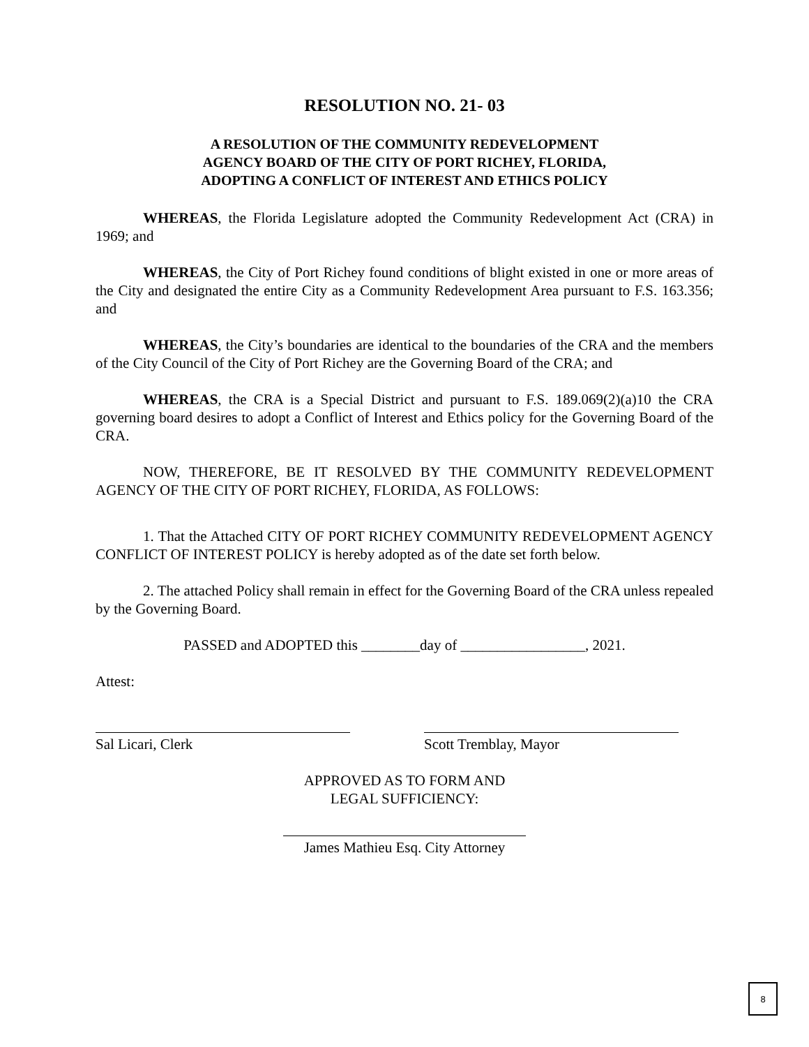RESOLUTION NO. 21- 03
A RESOLUTION OF THE COMMUNITY REDEVELOPMENT AGENCY BOARD OF THE CITY OF PORT RICHEY, FLORIDA, ADOPTING A CONFLICT OF INTEREST AND ETHICS POLICY
WHEREAS, the Florida Legislature adopted the Community Redevelopment Act (CRA) in 1969; and
WHEREAS, the City of Port Richey found conditions of blight existed in one or more areas of the City and designated the entire City as a Community Redevelopment Area pursuant to F.S. 163.356; and
WHEREAS, the City’s boundaries are identical to the boundaries of the CRA and the members of the City Council of the City of Port Richey are the Governing Board of the CRA; and
WHEREAS, the CRA is a Special District and pursuant to F.S. 189.069(2)(a)10 the CRA governing board desires to adopt a Conflict of Interest and Ethics policy for the Governing Board of the CRA.
NOW, THEREFORE, BE IT RESOLVED BY THE COMMUNITY REDEVELOPMENT AGENCY OF THE CITY OF PORT RICHEY, FLORIDA, AS FOLLOWS:
1. That the Attached CITY OF PORT RICHEY COMMUNITY REDEVELOPMENT AGENCY CONFLICT OF INTEREST POLICY is hereby adopted as of the date set forth below.
2. The attached Policy shall remain in effect for the Governing Board of the CRA unless repealed by the Governing Board.
PASSED and ADOPTED this ________day of _________________, 2021.
Attest:
Sal Licari, Clerk Scott Tremblay, Mayor
APPROVED AS TO FORM AND
LEGAL SUFFICIENCY:
James Mathieu Esq. City Attorney
8